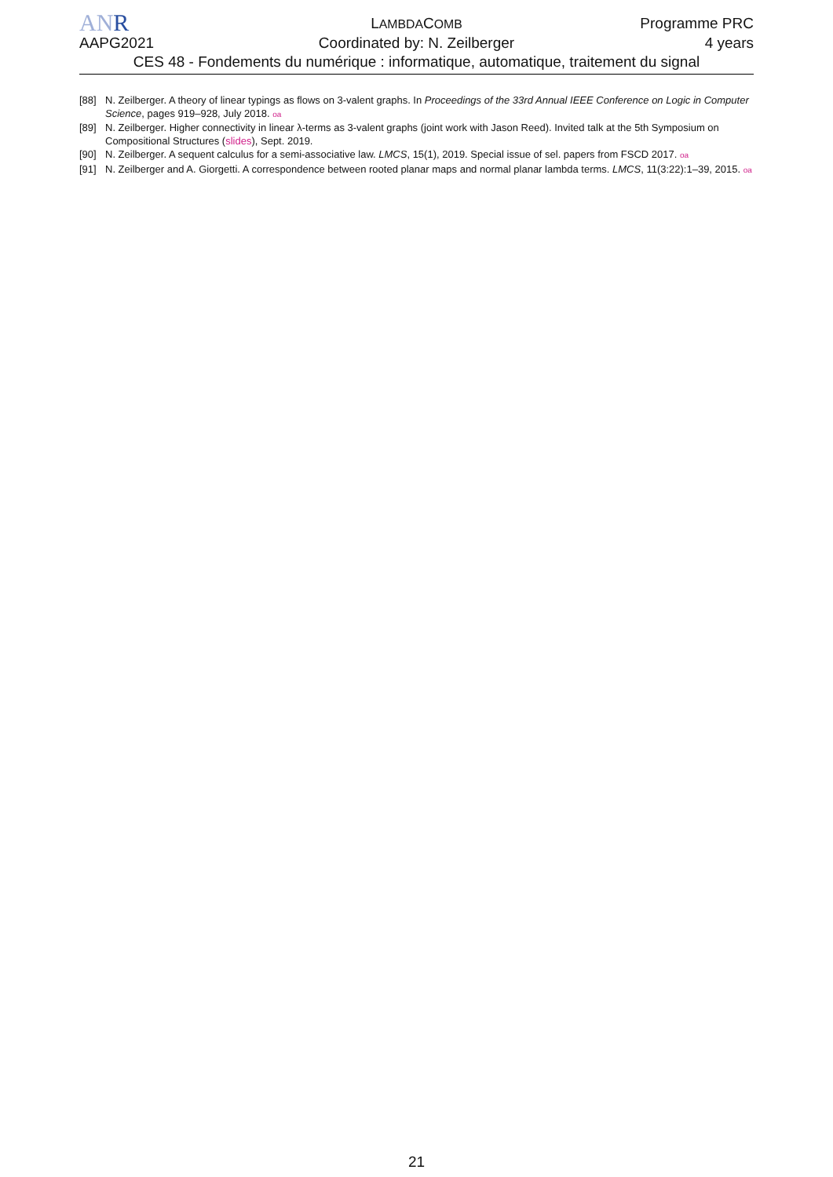ANR
LAMBDACOMB
Programme PRC
AAPG2021 Coordinated by: N. Zeilberger 4 years
CES 48 - Fondements du numérique : informatique, automatique, traitement du signal
[88] N. Zeilberger. A theory of linear typings as flows on 3-valent graphs. In Proceedings of the 33rd Annual IEEE Conference on Logic in Computer Science, pages 919–928, July 2018. oa
[89] N. Zeilberger. Higher connectivity in linear λ-terms as 3-valent graphs (joint work with Jason Reed). Invited talk at the 5th Symposium on Compositional Structures (slides), Sept. 2019.
[90] N. Zeilberger. A sequent calculus for a semi-associative law. LMCS, 15(1), 2019. Special issue of sel. papers from FSCD 2017. oa
[91] N. Zeilberger and A. Giorgetti. A correspondence between rooted planar maps and normal planar lambda terms. LMCS, 11(3:22):1–39, 2015. oa
21